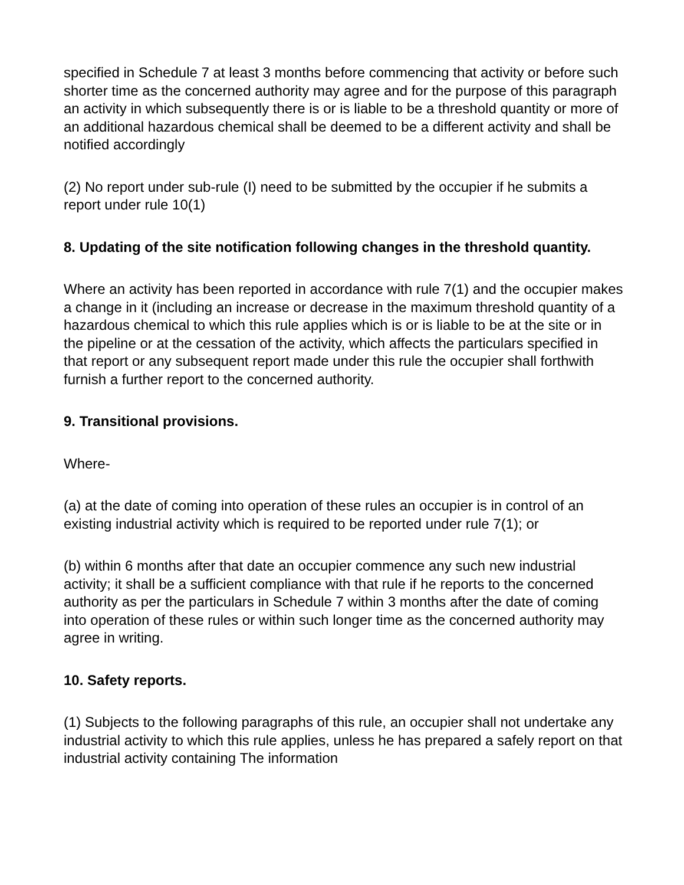specified in Schedule 7 at least 3 months before commencing that activity or before such shorter time as the concerned authority may agree and for the purpose of this paragraph an activity in which subsequently there is or is liable to be a threshold quantity or more of an additional hazardous chemical shall be deemed to be a different activity and shall be notified accordingly
(2) No report under sub-rule (I) need to be submitted by the occupier if he submits a report under rule 10(1)
8. Updating of the site notification following changes in the threshold quantity.
Where an activity has been reported in accordance with rule 7(1) and the occupier makes a change in it (including an increase or decrease in the maximum threshold quantity of a hazardous chemical to which this rule applies which is or is liable to be at the site or in the pipeline or at the cessation of the activity, which affects the particulars specified in that report or any subsequent report made under this rule the occupier shall forthwith furnish a further report to the concerned authority.
9. Transitional provisions.
Where-
(a) at the date of coming into operation of these rules an occupier is in control of an existing industrial activity which is required to be reported under rule 7(1); or
(b) within 6 months after that date an occupier commence any such new industrial activity; it shall be a sufficient compliance with that rule if he reports to the concerned authority as per the particulars in Schedule 7 within 3 months after the date of coming into operation of these rules or within such longer time as the concerned authority may agree in writing.
10. Safety reports.
(1) Subjects to the following paragraphs of this rule, an occupier shall not undertake any industrial activity to which this rule applies, unless he has prepared a safely report on that industrial activity containing The information